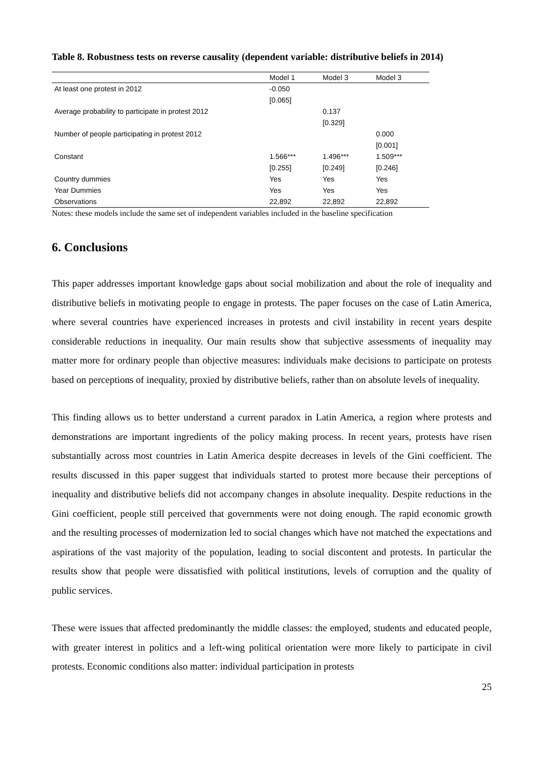Table 8. Robustness tests on reverse causality (dependent variable: distributive beliefs in 2014)
| | Model 1 | Model 3 | Model 3 |
| --- | --- | --- | --- |
| At least one protest in 2012 | -0.050 | | |
| | [0.065] | | |
| Average probability to participate in protest 2012 | | 0.137 | |
| | | [0.329] | |
| Number of people participating in protest 2012 | | | 0.000 |
| | | | [0.001] |
| Constant | 1.566*** | 1.496*** | 1.509*** |
| | [0.255] | [0.249] | [0.246] |
| Country dummies | Yes | Yes | Yes |
| Year Dummies | Yes | Yes | Yes |
| Observations | 22,892 | 22,892 | 22,892 |
Notes: these models include the same set of independent variables included in the baseline specification
6. Conclusions
This paper addresses important knowledge gaps about social mobilization and about the role of inequality and distributive beliefs in motivating people to engage in protests. The paper focuses on the case of Latin America, where several countries have experienced increases in protests and civil instability in recent years despite considerable reductions in inequality. Our main results show that subjective assessments of inequality may matter more for ordinary people than objective measures: individuals make decisions to participate on protests based on perceptions of inequality, proxied by distributive beliefs, rather than on absolute levels of inequality.
This finding allows us to better understand a current paradox in Latin America, a region where protests and demonstrations are important ingredients of the policy making process. In recent years, protests have risen substantially across most countries in Latin America despite decreases in levels of the Gini coefficient. The results discussed in this paper suggest that individuals started to protest more because their perceptions of inequality and distributive beliefs did not accompany changes in absolute inequality. Despite reductions in the Gini coefficient, people still perceived that governments were not doing enough. The rapid economic growth and the resulting processes of modernization led to social changes which have not matched the expectations and aspirations of the vast majority of the population, leading to social discontent and protests. In particular the results show that people were dissatisfied with political institutions, levels of corruption and the quality of public services.
These were issues that affected predominantly the middle classes: the employed, students and educated people, with greater interest in politics and a left-wing political orientation were more likely to participate in civil protests. Economic conditions also matter: individual participation in protests
25